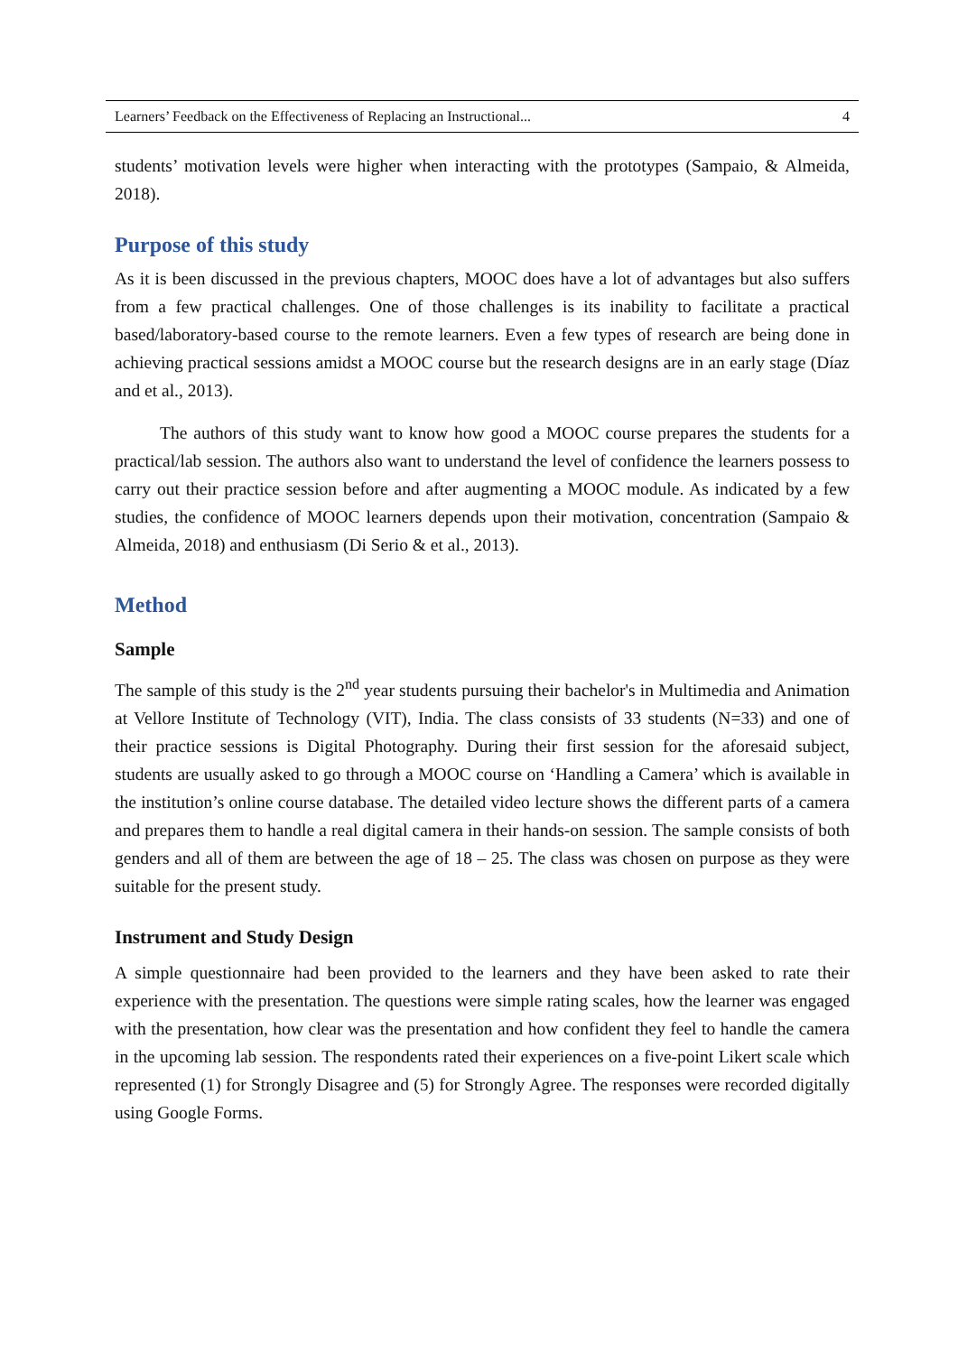Learners’ Feedback on the Effectiveness of Replacing an Instructional... 4
students’ motivation levels were higher when interacting with the prototypes (Sampaio, & Almeida, 2018).
Purpose of this study
As it is been discussed in the previous chapters, MOOC does have a lot of advantages but also suffers from a few practical challenges. One of those challenges is its inability to facilitate a practical based/laboratory-based course to the remote learners. Even a few types of research are being done in achieving practical sessions amidst a MOOC course but the research designs are in an early stage (Díaz and et al., 2013).
The authors of this study want to know how good a MOOC course prepares the students for a practical/lab session. The authors also want to understand the level of confidence the learners possess to carry out their practice session before and after augmenting a MOOC module. As indicated by a few studies, the confidence of MOOC learners depends upon their motivation, concentration (Sampaio & Almeida, 2018) and enthusiasm (Di Serio & et al., 2013).
Method
Sample
The sample of this study is the 2<sup>nd</sup> year students pursuing their bachelor's in Multimedia and Animation at Vellore Institute of Technology (VIT), India. The class consists of 33 students (N=33) and one of their practice sessions is Digital Photography. During their first session for the aforesaid subject, students are usually asked to go through a MOOC course on ‘Handling a Camera’ which is available in the institution’s online course database. The detailed video lecture shows the different parts of a camera and prepares them to handle a real digital camera in their hands-on session. The sample consists of both genders and all of them are between the age of 18 – 25. The class was chosen on purpose as they were suitable for the present study.
Instrument and Study Design
A simple questionnaire had been provided to the learners and they have been asked to rate their experience with the presentation. The questions were simple rating scales, how the learner was engaged with the presentation, how clear was the presentation and how confident they feel to handle the camera in the upcoming lab session. The respondents rated their experiences on a five-point Likert scale which represented (1) for Strongly Disagree and (5) for Strongly Agree. The responses were recorded digitally using Google Forms.